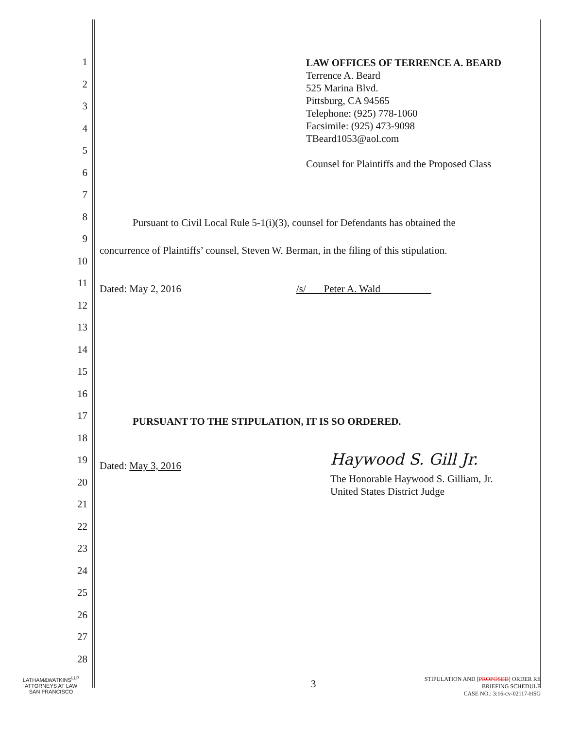1
LAW OFFICES OF TERRENCE A. BEARD
Terrence A. Beard
525 Marina Blvd.
Pittsburg, CA 94565
Telephone: (925) 778-1060
Facsimile: (925) 473-9098
TBeard1053@aol.com
Counsel for Plaintiffs and the Proposed Class
2
3
4
5
6
7
8 Pursuant to Civil Local Rule 5-1(i)(3), counsel for Defendants has obtained the
9
concurrence of Plaintiffs’ counsel, Steven W. Berman, in the filing of this stipulation.
10
11 Dated: May 2, 2016 /s/ Peter A. Wald
12
13
14
15
16
17 PURSUANT TO THE STIPULATION, IT IS SO ORDERED.
18
19 Dated: May 3, 2016 Haywood S. Gill Jr.
The Honorable Haywood S. Gilliam, Jr.
United States District Judge
20
21
22
23
24
25
26
27
28
LATHAM&WATKINS<sup>LLP</sup>
ATTORNEYS AT LAW
SAN FRANCISCO
3
STIPULATION AND [PROPOSED] ORDER RE
BRIEFING SCHEDULE
CASE NO.: 3:16-cv-02117-HSG